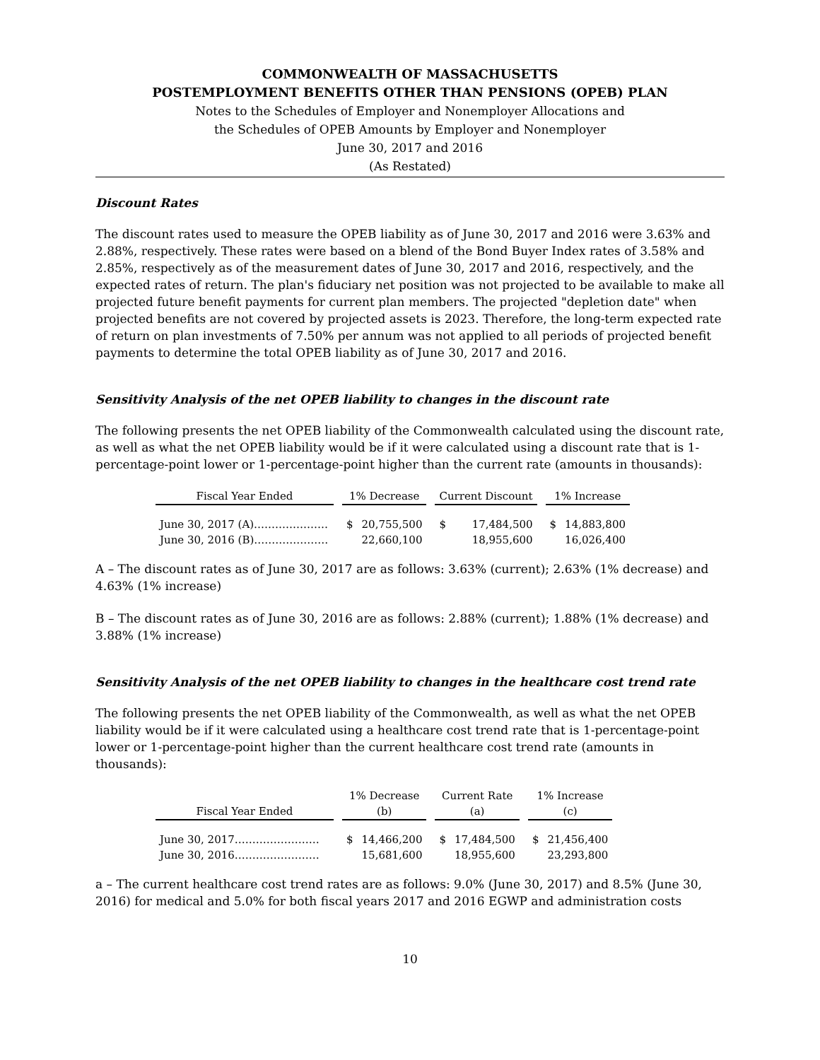COMMONWEALTH OF MASSACHUSETTS
POSTEMPLOYMENT BENEFITS OTHER THAN PENSIONS (OPEB) PLAN
Notes to the Schedules of Employer and Nonemployer Allocations and
the Schedules of OPEB Amounts by Employer and Nonemployer
June 30, 2017 and 2016
(As Restated)
Discount Rates
The discount rates used to measure the OPEB liability as of June 30, 2017 and 2016 were 3.63% and 2.88%, respectively. These rates were based on a blend of the Bond Buyer Index rates of 3.58% and 2.85%, respectively as of the measurement dates of June 30, 2017 and 2016, respectively, and the expected rates of return. The plan's fiduciary net position was not projected to be available to make all projected future benefit payments for current plan members. The projected "depletion date" when projected benefits are not covered by projected assets is 2023. Therefore, the long-term expected rate of return on plan investments of 7.50% per annum was not applied to all periods of projected benefit payments to determine the total OPEB liability as of June 30, 2017 and 2016.
Sensitivity Analysis of the net OPEB liability to changes in the discount rate
The following presents the net OPEB liability of the Commonwealth calculated using the discount rate, as well as what the net OPEB liability would be if it were calculated using a discount rate that is 1-percentage-point lower or 1-percentage-point higher than the current rate (amounts in thousands):
| Fiscal Year Ended | | 1% Decrease | | | Current Discount | | | 1% Increase | |
| --- | --- | --- | --- | --- | --- | --- | --- | --- | --- |
| June 30, 2017 (A)………………… | | $ | 20,755,500 | | $ | 17,484,500 | | $ | 14,883,800 |
| June 30, 2016 (B)………………… | | | 22,660,100 | | | 18,955,600 | | | 16,026,400 |
A – The discount rates as of June 30, 2017 are as follows: 3.63% (current); 2.63% (1% decrease) and 4.63% (1% increase)
B – The discount rates as of June 30, 2016 are as follows: 2.88% (current); 1.88% (1% decrease) and 3.88% (1% increase)
Sensitivity Analysis of the net OPEB liability to changes in the healthcare cost trend rate
The following presents the net OPEB liability of the Commonwealth, as well as what the net OPEB liability would be if it were calculated using a healthcare cost trend rate that is 1-percentage-point lower or 1-percentage-point higher than the current healthcare cost trend rate (amounts in thousands):
| | | 1% Decrease | | | Current Rate | | | 1% Increase | |
| --- | --- | --- | --- | --- | --- | --- | --- | --- | --- |
| Fiscal Year Ended | | (b) | | | (a) | | | (c) | |
| June 30, 2017…………………… | | $ | 14,466,200 | | $ | 17,484,500 | | $ | 21,456,400 |
| June 30, 2016…………………… | | | 15,681,600 | | | 18,955,600 | | | 23,293,800 |
a – The current healthcare cost trend rates are as follows: 9.0% (June 30, 2017) and 8.5% (June 30, 2016) for medical and 5.0% for both fiscal years 2017 and 2016 EGWP and administration costs
10